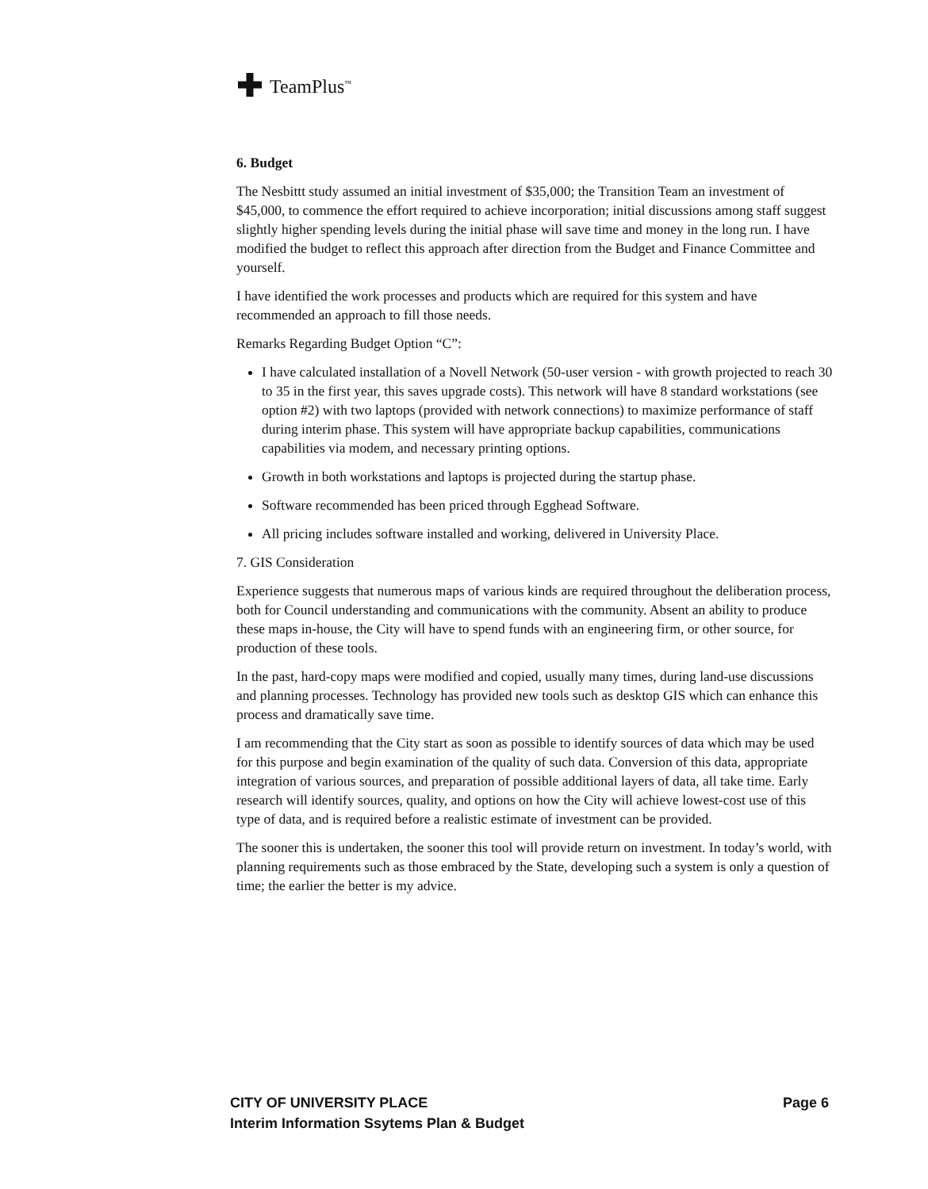TeamPlus<sup>™</sup>
6. Budget
The Nesbittt study assumed an initial investment of $35,000; the Transition Team an investment of $45,000, to commence the effort required to achieve incorporation; initial discussions among staff suggest slightly higher spending levels during the initial phase will save time and money in the long run. I have modified the budget to reflect this approach after direction from the Budget and Finance Committee and yourself.
I have identified the work processes and products which are required for this system and have recommended an approach to fill those needs.
Remarks Regarding Budget Option “C”:
I have calculated installation of a Novell Network (50-user version - with growth projected to reach 30 to 35 in the first year, this saves upgrade costs). This network will have 8 standard workstations (see option #2) with two laptops (provided with network connections) to maximize performance of staff during interim phase. This system will have appropriate backup capabilities, communications capabilities via modem, and necessary printing options.
Growth in both workstations and laptops is projected during the startup phase.
Software recommended has been priced through Egghead Software.
All pricing includes software installed and working, delivered in University Place.
7. GIS Consideration
Experience suggests that numerous maps of various kinds are required throughout the deliberation process, both for Council understanding and communications with the community. Absent an ability to produce these maps in-house, the City will have to spend funds with an engineering firm, or other source, for production of these tools.
In the past, hard-copy maps were modified and copied, usually many times, during land-use discussions and planning processes. Technology has provided new tools such as desktop GIS which can enhance this process and dramatically save time.
I am recommending that the City start as soon as possible to identify sources of data which may be used for this purpose and begin examination of the quality of such data. Conversion of this data, appropriate integration of various sources, and preparation of possible additional layers of data, all take time. Early research will identify sources, quality, and options on how the City will achieve lowest-cost use of this type of data, and is required before a realistic estimate of investment can be provided.
The sooner this is undertaken, the sooner this tool will provide return on investment. In today’s world, with planning requirements such as those embraced by the State, developing such a system is only a question of time; the earlier the better is my advice.
CITY OF UNIVERSITY PLACE
Interim Information Ssytems Plan & Budget
Page 6